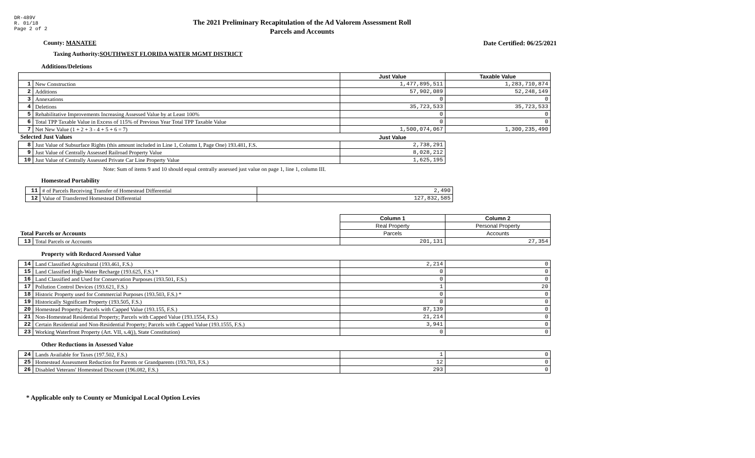DR-489V
R. 01/18
Page 2 of 2
The 2021 Preliminary Recapitulation of the Ad Valorem Assessment Roll
Parcels and Accounts
County: MANATEE Date Certified: 06/25/2021
Taxing Authority: SOUTHWEST FLORIDA WATER MGMT DISTRICT
Additions/Deletions
| | | Just Value | Taxable Value |
| --- | --- | --- | --- |
| 1 | New Construction | 1,477,895,511 | 1,283,710,874 |
| 2 | Additions | 57,902,089 | 52,248,149 |
| 3 | Annexations | 0 | 0 |
| 4 | Deletions | 35,723,533 | 35,723,533 |
| 5 | Rehabilitative Improvements Increasing Assessed Value by at Least 100% | 0 | 0 |
| 6 | Total TPP Taxable Value in Excess of 115% of Previous Year Total TPP Taxable Value | 0 | 0 |
| 7 | Net New Value (1 + 2 + 3 - 4 + 5 + 6 = 7) | 1,500,074,067 | 1,300,235,490 |
| Selected Just Values | | Just Value | |
| 8 | Just Value of Subsurface Rights (this amount included in Line 1, Column I, Page One) 193.481, F.S. | 2,738,291 | |
| 9 | Just Value of Centrally Assessed Railroad Property Value | 8,028,212 | |
| 10 | Just Value of Centrally Assessed Private Car Line Property Value | 1,625,195 | |
Note: Sum of items 9 and 10 should equal centrally assessed just value on page 1, line 1, column III.
Homestead Portability
| 11 | # of Parcels Receiving Transfer of Homestead Differential | 2,490 |
| 12 | Value of Transferred Homestead Differential | 127,832,585 |
| | | Column 1 | Column 2 |
| | | Real Property | Personal Property |
| Total Parcels or Accounts | | Parcels | Accounts |
| 13 | Total Parcels or Accounts | 201,131 | 27,354 |
Property with Reduced Assessed Value
| 14 | Land Classified Agricultural (193.461, F.S.) | 2,214 | 0 |
| 15 | Land Classified High-Water Recharge (193.625, F.S.) * | 0 | 0 |
| 16 | Land Classified and Used for Conservation Purposes (193.501, F.S.) | 0 | 0 |
| 17 | Pollution Control Devices (193.621, F.S.) | 1 | 20 |
| 18 | Historic Property used for Commercial Purposes (193.503, F.S.) * | 0 | 0 |
| 19 | Historically Significant Property (193.505, F.S.) | 0 | 0 |
| 20 | Homestead Property; Parcels with Capped Value (193.155, F.S.) | 87,139 | 0 |
| 21 | Non-Homestead Residential Property; Parcels with Capped Value (193.1554, F.S.) | 21,214 | 0 |
| 22 | Certain Residential and Non-Residential Property; Parcels with Capped Value (193.1555, F.S.) | 3,941 | 0 |
| 23 | Working Waterfront Property (Art. VII, s.4(j), State Constitution) | 0 | 0 |
Other Reductions in Assessed Value
| 24 | Lands Available for Taxes (197.502, F.S.) | 1 | 0 |
| 25 | Homestead Assessment Reduction for Parents or Grandparents (193.703, F.S.) | 12 | 0 |
| 26 | Disabled Veterans' Homestead Discount (196.082, F.S.) | 293 | 0 |
* Applicable only to County or Municipal Local Option Levies